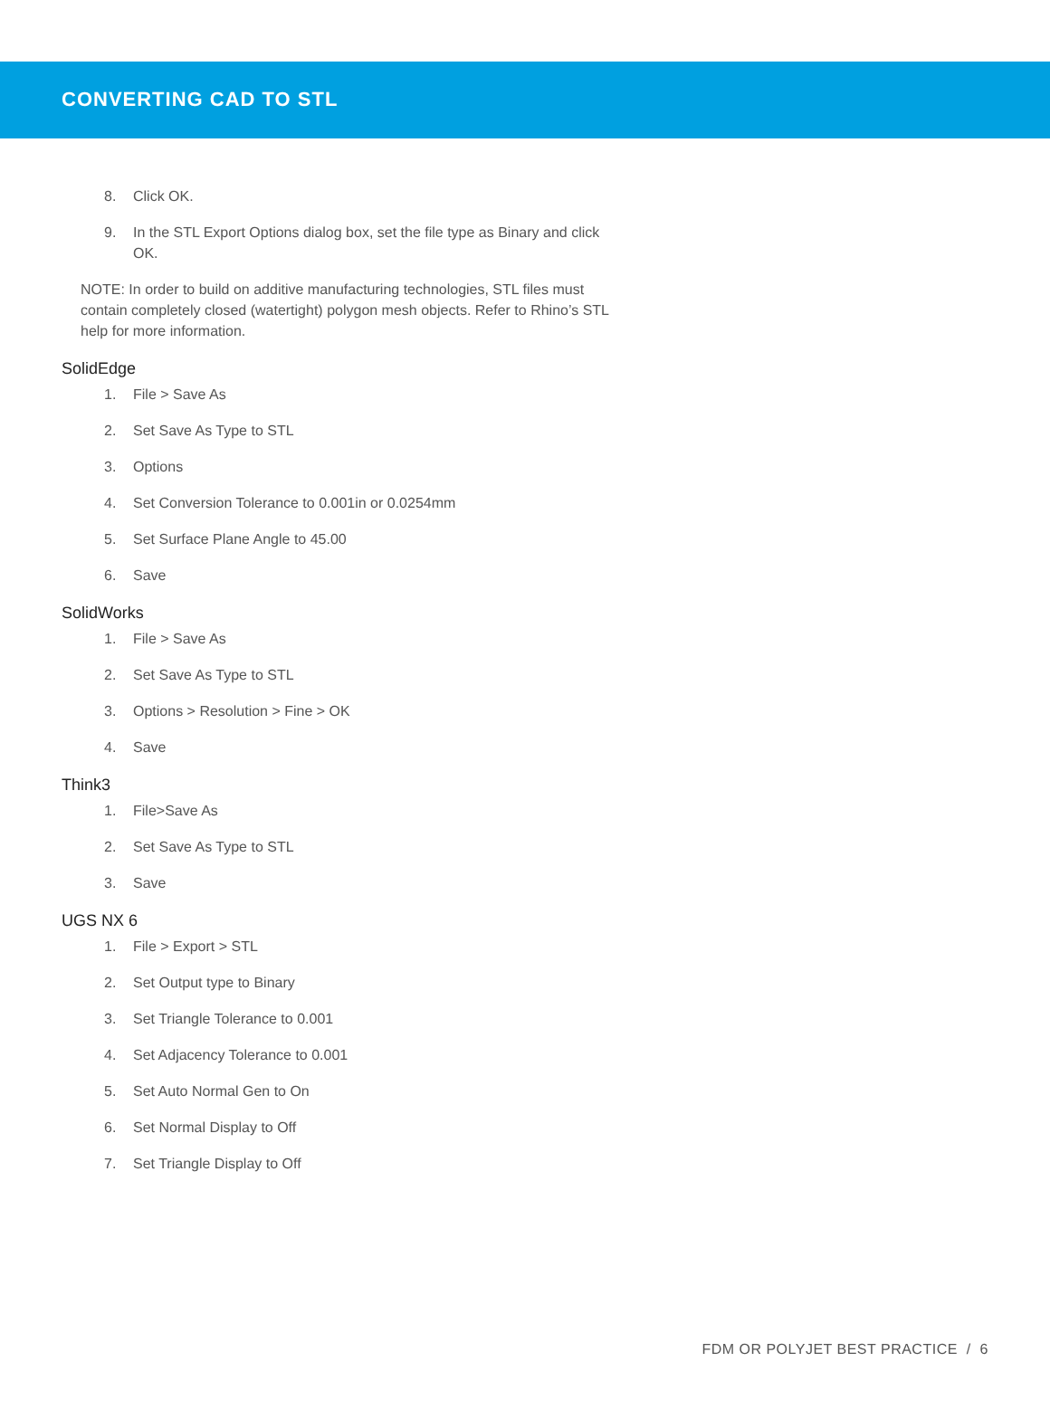CONVERTING CAD TO STL
8. Click OK.
9. In the STL Export Options dialog box, set the file type as Binary and click OK.
NOTE: In order to build on additive manufacturing technologies, STL files must contain completely closed (watertight) polygon mesh objects. Refer to Rhino’s STL help for more information.
SolidEdge
1. File > Save As
2. Set Save As Type to STL
3. Options
4. Set Conversion Tolerance to 0.001in or 0.0254mm
5. Set Surface Plane Angle to 45.00
6. Save
SolidWorks
1. File > Save As
2. Set Save As Type to STL
3. Options > Resolution > Fine > OK
4. Save
Think3
1. File>Save As
2. Set Save As Type to STL
3. Save
UGS NX 6
1. File > Export > STL
2. Set Output type to Binary
3. Set Triangle Tolerance to 0.001
4. Set Adjacency Tolerance to 0.001
5. Set Auto Normal Gen to On
6. Set Normal Display to Off
7. Set Triangle Display to Off
FDM OR POLYJET BEST PRACTICE / 6